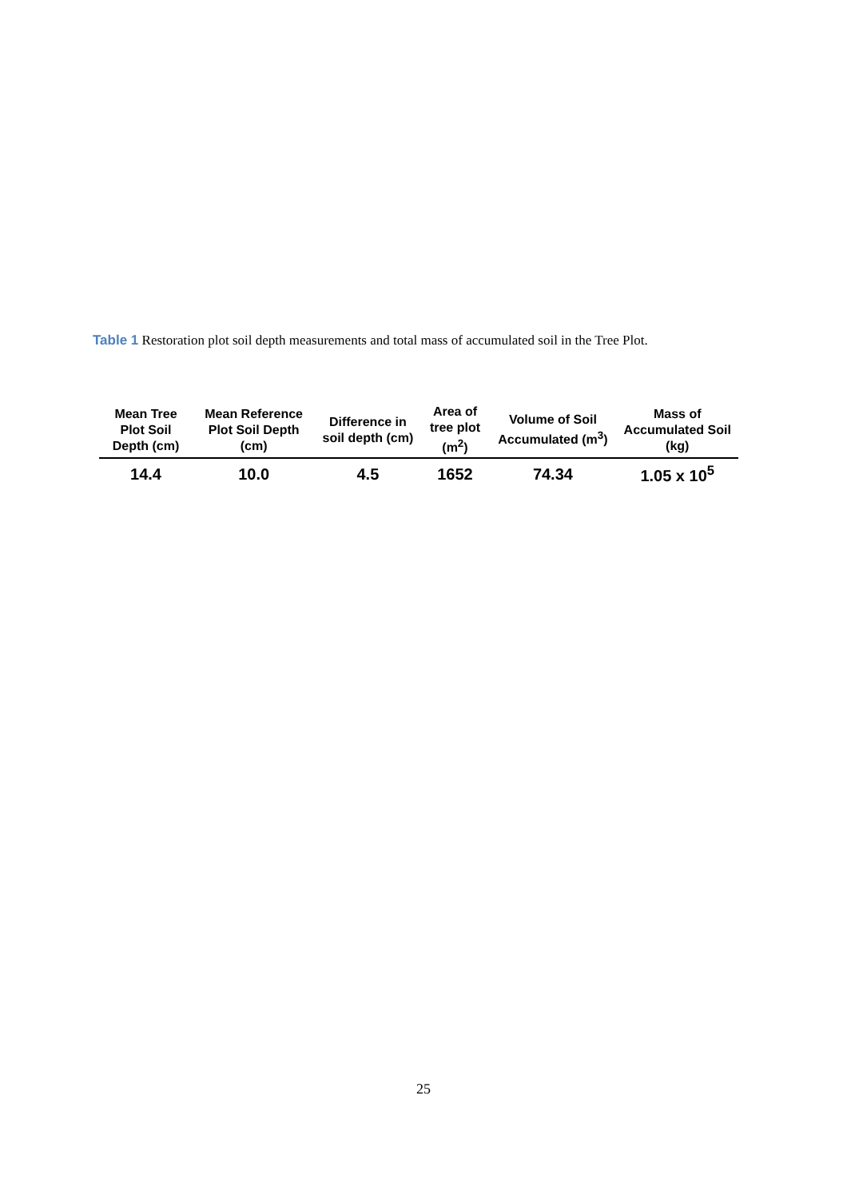Table 1 Restoration plot soil depth measurements and total mass of accumulated soil in the Tree Plot.
| Mean Tree Plot Soil Depth (cm) | Mean Reference Plot Soil Depth (cm) | Difference in soil depth (cm) | Area of tree plot (m<sup>2</sup>) | Volume of Soil Accumulated (m<sup>3</sup>) | Mass of Accumulated Soil (kg) |
| --- | --- | --- | --- | --- | --- |
| 14.4 | 10.0 | 4.5 | 1652 | 74.34 | 1.05 x 10<sup>5</sup> |
25